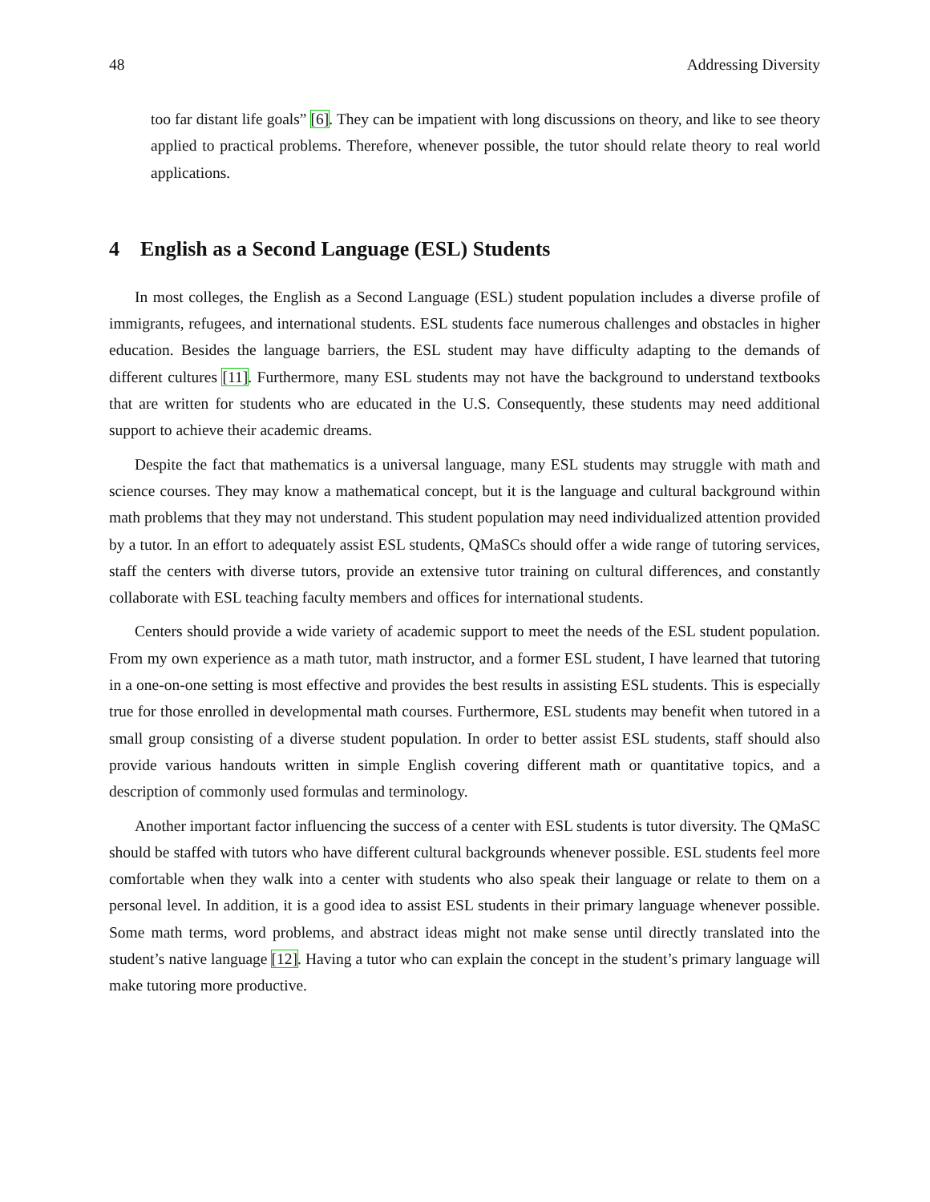48 Addressing Diversity
too far distant life goals” [6]. They can be impatient with long discussions on theory, and like to see theory applied to practical problems. Therefore, whenever possible, the tutor should relate theory to real world applications.
4 English as a Second Language (ESL) Students
In most colleges, the English as a Second Language (ESL) student population includes a diverse profile of immigrants, refugees, and international students. ESL students face numerous challenges and obstacles in higher education. Besides the language barriers, the ESL student may have difficulty adapting to the demands of different cultures [11]. Furthermore, many ESL students may not have the background to understand textbooks that are written for students who are educated in the U.S. Consequently, these students may need additional support to achieve their academic dreams.
Despite the fact that mathematics is a universal language, many ESL students may struggle with math and science courses. They may know a mathematical concept, but it is the language and cultural background within math problems that they may not understand. This student population may need individualized attention provided by a tutor. In an effort to adequately assist ESL students, QMaSCs should offer a wide range of tutoring services, staff the centers with diverse tutors, provide an extensive tutor training on cultural differences, and constantly collaborate with ESL teaching faculty members and offices for international students.
Centers should provide a wide variety of academic support to meet the needs of the ESL student population. From my own experience as a math tutor, math instructor, and a former ESL student, I have learned that tutoring in a one-on-one setting is most effective and provides the best results in assisting ESL students. This is especially true for those enrolled in developmental math courses. Furthermore, ESL students may benefit when tutored in a small group consisting of a diverse student population. In order to better assist ESL students, staff should also provide various handouts written in simple English covering different math or quantitative topics, and a description of commonly used formulas and terminology.
Another important factor influencing the success of a center with ESL students is tutor diversity. The QMaSC should be staffed with tutors who have different cultural backgrounds whenever possible. ESL students feel more comfortable when they walk into a center with students who also speak their language or relate to them on a personal level. In addition, it is a good idea to assist ESL students in their primary language whenever possible. Some math terms, word problems, and abstract ideas might not make sense until directly translated into the student’s native language [12]. Having a tutor who can explain the concept in the student’s primary language will make tutoring more productive.